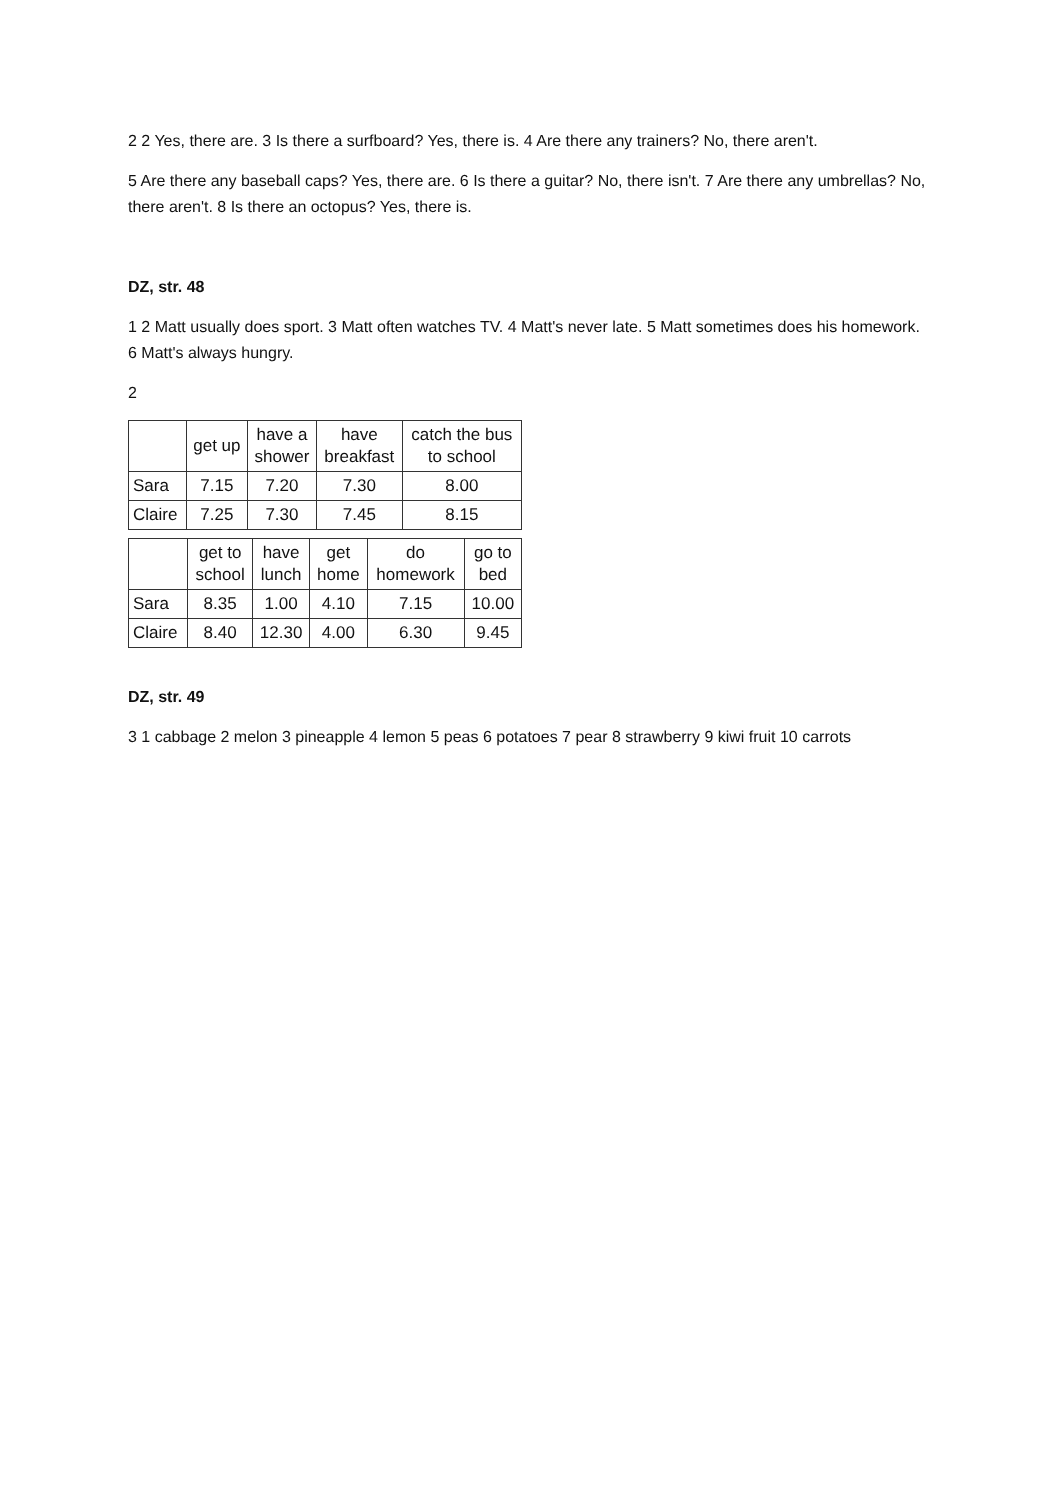2 2 Yes, there are. 3 Is there a surfboard? Yes, there is. 4 Are there any trainers? No, there aren't.
5 Are there any baseball caps? Yes, there are. 6 Is there a guitar? No, there isn't. 7 Are there any umbrellas? No, there aren't. 8 Is there an octopus? Yes, there is.
DZ, str. 48
1 2 Matt usually does sport. 3 Matt often watches TV. 4 Matt's never late. 5 Matt sometimes does his homework. 6 Matt's always hungry.
2
| | get up | have a shower | have breakfast | catch the bus to school |
| Sara | 7.15 | 7.20 | 7.30 | 8.00 |
| Claire | 7.25 | 7.30 | 7.45 | 8.15 |
| | get to school | have lunch | get home | do homework | go to bed |
| Sara | 8.35 | 1.00 | 4.10 | 7.15 | 10.00 |
| Claire | 8.40 | 12.30 | 4.00 | 6.30 | 9.45 |
DZ, str. 49
3 1 cabbage 2 melon 3 pineapple 4 lemon 5 peas 6 potatoes 7 pear 8 strawberry 9 kiwi fruit 10 carrots